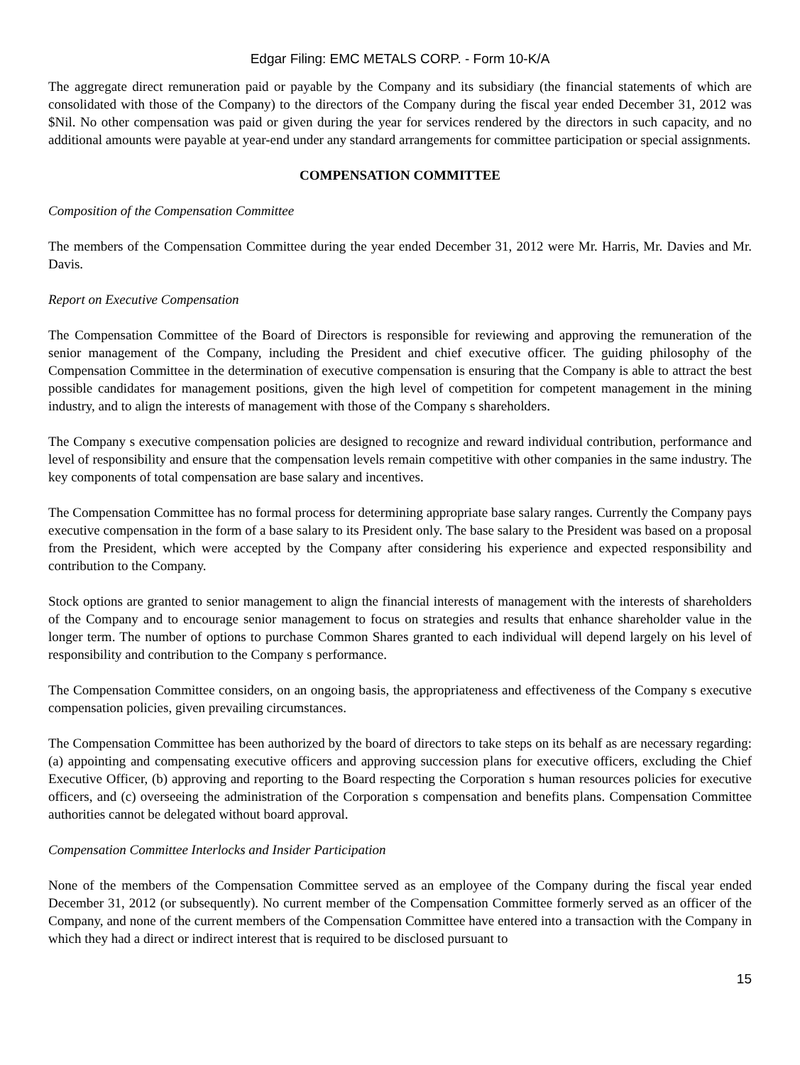Edgar Filing: EMC METALS CORP. - Form 10-K/A
The aggregate direct remuneration paid or payable by the Company and its subsidiary (the financial statements of which are consolidated with those of the Company) to the directors of the Company during the fiscal year ended December 31, 2012 was $Nil. No other compensation was paid or given during the year for services rendered by the directors in such capacity, and no additional amounts were payable at year-end under any standard arrangements for committee participation or special assignments.
COMPENSATION COMMITTEE
Composition of the Compensation Committee
The members of the Compensation Committee during the year ended December 31, 2012 were Mr. Harris, Mr. Davies and Mr. Davis.
Report on Executive Compensation
The Compensation Committee of the Board of Directors is responsible for reviewing and approving the remuneration of the senior management of the Company, including the President and chief executive officer. The guiding philosophy of the Compensation Committee in the determination of executive compensation is ensuring that the Company is able to attract the best possible candidates for management positions, given the high level of competition for competent management in the mining industry, and to align the interests of management with those of the Company s shareholders.
The Company s executive compensation policies are designed to recognize and reward individual contribution, performance and level of responsibility and ensure that the compensation levels remain competitive with other companies in the same industry. The key components of total compensation are base salary and incentives.
The Compensation Committee has no formal process for determining appropriate base salary ranges. Currently the Company pays executive compensation in the form of a base salary to its President only. The base salary to the President was based on a proposal from the President, which were accepted by the Company after considering his experience and expected responsibility and contribution to the Company.
Stock options are granted to senior management to align the financial interests of management with the interests of shareholders of the Company and to encourage senior management to focus on strategies and results that enhance shareholder value in the longer term. The number of options to purchase Common Shares granted to each individual will depend largely on his level of responsibility and contribution to the Company s performance.
The Compensation Committee considers, on an ongoing basis, the appropriateness and effectiveness of the Company s executive compensation policies, given prevailing circumstances.
The Compensation Committee has been authorized by the board of directors to take steps on its behalf as are necessary regarding: (a) appointing and compensating executive officers and approving succession plans for executive officers, excluding the Chief Executive Officer, (b) approving and reporting to the Board respecting the Corporation s human resources policies for executive officers, and (c) overseeing the administration of the Corporation s compensation and benefits plans. Compensation Committee authorities cannot be delegated without board approval.
Compensation Committee Interlocks and Insider Participation
None of the members of the Compensation Committee served as an employee of the Company during the fiscal year ended December 31, 2012 (or subsequently). No current member of the Compensation Committee formerly served as an officer of the Company, and none of the current members of the Compensation Committee have entered into a transaction with the Company in which they had a direct or indirect interest that is required to be disclosed pursuant to
15